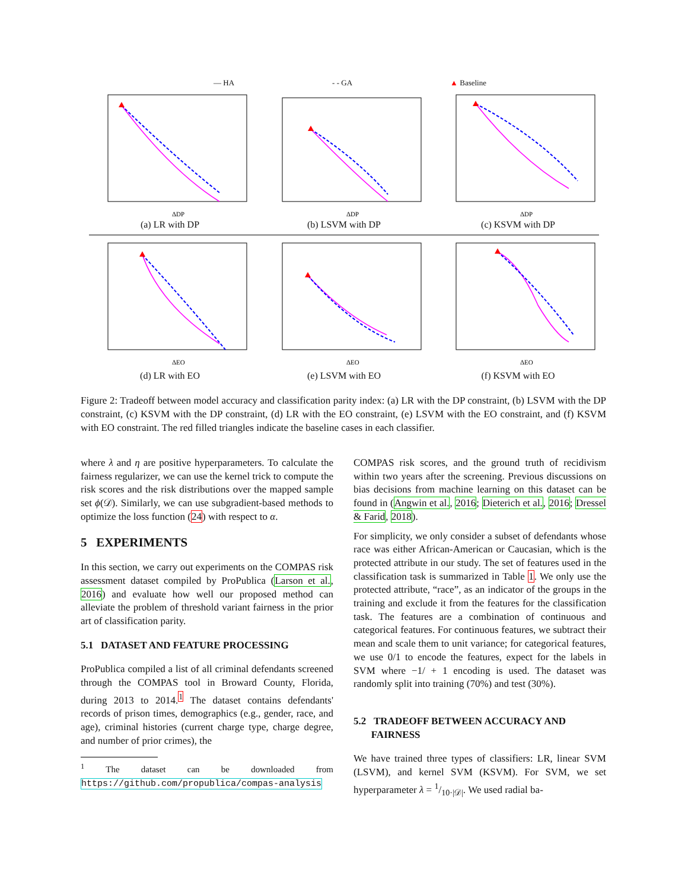— HA - - GA ▲ Baseline
ΔDP
(a) LR with DP
ΔDP
(b) LSVM with DP
ΔDP
(c) KSVM with DP
ΔEO
(d) LR with EO
ΔEO
(e) LSVM with EO
ΔEO
(f) KSVM with EO
Figure 2: Tradeoff between model accuracy and classification parity index: (a) LR with the DP constraint, (b) LSVM with the DP constraint, (c) KSVM with the DP constraint, (d) LR with the EO constraint, (e) LSVM with the EO constraint, and (f) KSVM with EO constraint. The red filled triangles indicate the baseline cases in each classifier.
where λ and η are positive hyperparameters. To calculate the fairness regularizer, we can use the kernel trick to compute the risk scores and the risk distributions over the mapped sample set ϕ(𝒟). Similarly, we can use subgradient-based methods to optimize the loss function (24) with respect to α.
5 EXPERIMENTS
In this section, we carry out experiments on the COMPAS risk assessment dataset compiled by ProPublica (Larson et al., 2016) and evaluate how well our proposed method can alleviate the problem of threshold variant fairness in the prior art of classification parity.
5.1 DATASET AND FEATURE PROCESSING
ProPublica compiled a list of all criminal defendants screened through the COMPAS tool in Broward County, Florida, during 2013 to 2014.<sup>1</sup> The dataset contains defendants' records of prison times, demographics (e.g., gender, race, and age), criminal histories (current charge type, charge degree, and number of prior crimes), the
<sup>1</sup> The dataset can be downloaded from https://github.com/propublica/compas-analysis
COMPAS risk scores, and the ground truth of recidivism within two years after the screening. Previous discussions on bias decisions from machine learning on this dataset can be found in (Angwin et al., 2016; Dieterich et al., 2016; Dressel & Farid, 2018).
For simplicity, we only consider a subset of defendants whose race was either African-American or Caucasian, which is the protected attribute in our study. The set of features used in the classification task is summarized in Table 1. We only use the protected attribute, “race”, as an indicator of the groups in the training and exclude it from the features for the classification task. The features are a combination of continuous and categorical features. For continuous features, we subtract their mean and scale them to unit variance; for categorical features, we use 0/1 to encode the features, expect for the labels in SVM where −1/ + 1 encoding is used. The dataset was randomly split into training (70%) and test (30%).
5.2 TRADEOFF BETWEEN ACCURACY AND
FAIRNESS
We have trained three types of classifiers: LR, linear SVM (LSVM), and kernel SVM (KSVM). For SVM, we set hyperparameter λ = 1/10·|𝒟|. We used radial ba-